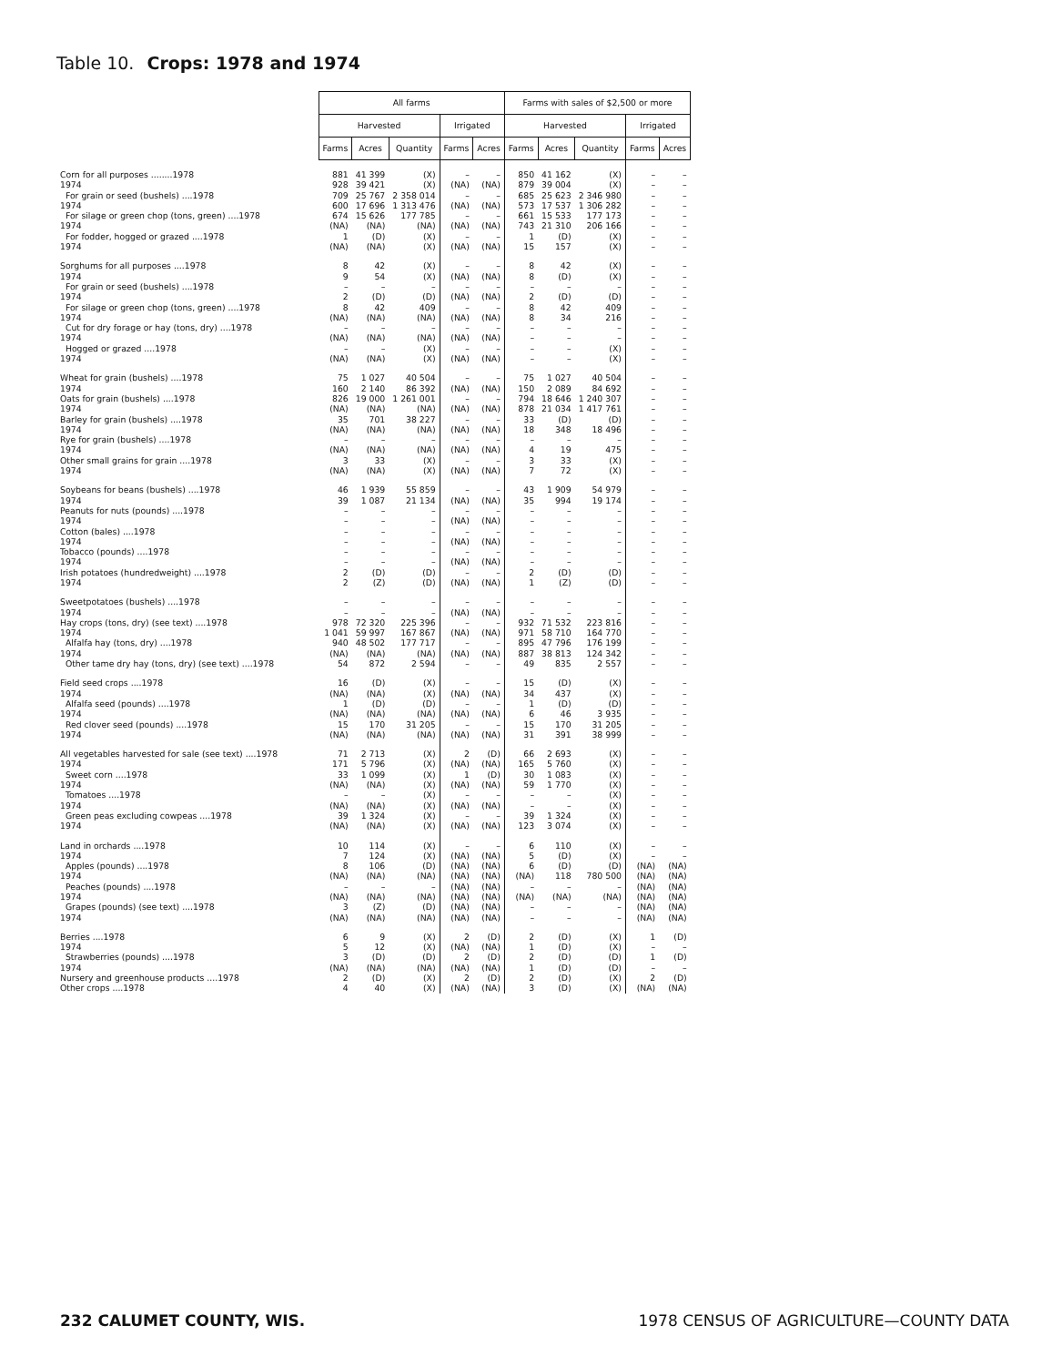Table 10. Crops: 1978 and 1974
| | All farms | | | | | Farms with sales of $2,500 or more | | | | |
| --- | --- | --- | --- | --- | --- | --- | --- | --- | --- | --- |
| | Harvested | | | Irrigated | | Harvested | | | Irrigated | |
| | Farms | Acres | Quantity | Farms | Acres | Farms | Acres | Quantity | Farms | Acres |
| Corn for all purposes ........1978 | 881 | 41 399 | (X) | – | – | 850 | 41 162 | (X) | – | – |
| 1974 | 928 | 39 421 | (X) | (NA) | (NA) | 879 | 39 004 | (X) | – | – |
| For grain or seed (bushels) ....1978 | 709 | 25 767 | 2 358 014 | – | – | 685 | 25 623 | 2 346 980 | – | – |
| 1974 | 600 | 17 696 | 1 313 476 | (NA) | (NA) | 573 | 17 537 | 1 306 282 | – | – |
| For silage or green chop (tons, green) ....1978 | 674 | 15 626 | 177 785 | – | – | 661 | 15 533 | 177 173 | – | – |
| 1974 | (NA) | (NA) | (NA) | (NA) | (NA) | 743 | 21 310 | 206 166 | – | – |
| For fodder, hogged or grazed ....1978 | 1 | (D) | (X) | – | – | 1 | (D) | (X) | – | – |
| 1974 | (NA) | (NA) | (X) | (NA) | (NA) | 15 | 157 | (X) | – | – |
| Sorghums for all purposes ....1978 | 8 | 42 | (X) | – | – | 8 | 42 | (X) | – | – |
| 1974 | 9 | 54 | (X) | (NA) | (NA) | 8 | (D) | (X) | – | – |
| For grain or seed (bushels) ....1978 | – | – | – | – | – | – | – | – | – | – |
| 1974 | 2 | (D) | (D) | (NA) | (NA) | 2 | (D) | (D) | – | – |
| For silage or green chop (tons, green) ....1978 | 8 | 42 | 409 | – | – | 8 | 42 | 409 | – | – |
| 1974 | (NA) | (NA) | (NA) | (NA) | (NA) | 8 | 34 | 216 | – | – |
| Cut for dry forage or hay (tons, dry) ....1978 | – | – | – | – | – | – | – | – | – | – |
| 1974 | (NA) | (NA) | (NA) | (NA) | (NA) | – | – | – | – | – |
| Hogged or grazed ....1978 | – | – | (X) | – | – | – | – | (X) | – | – |
| 1974 | (NA) | (NA) | (X) | (NA) | (NA) | – | – | (X) | – | – |
| Wheat for grain (bushels) ....1978 | 75 | 1 027 | 40 504 | – | – | 75 | 1 027 | 40 504 | – | – |
| 1974 | 160 | 2 140 | 86 392 | (NA) | (NA) | 150 | 2 089 | 84 692 | – | – |
| Oats for grain (bushels) ....1978 | 826 | 19 000 | 1 261 001 | – | – | 794 | 18 646 | 1 240 307 | – | – |
| 1974 | (NA) | (NA) | (NA) | (NA) | (NA) | 878 | 21 034 | 1 417 761 | – | – |
| Barley for grain (bushels) ....1978 | 35 | 701 | 38 227 | – | – | 33 | (D) | (D) | – | – |
| 1974 | (NA) | (NA) | (NA) | (NA) | (NA) | 18 | 348 | 18 496 | – | – |
| Rye for grain (bushels) ....1978 | – | – | – | – | – | – | – | – | – | – |
| 1974 | (NA) | (NA) | (NA) | (NA) | (NA) | 4 | 19 | 475 | – | – |
| Other small grains for grain ....1978 | 3 | 33 | (X) | – | – | 3 | 33 | (X) | – | – |
| 1974 | (NA) | (NA) | (X) | (NA) | (NA) | 7 | 72 | (X) | – | – |
| Soybeans for beans (bushels) ....1978 | 46 | 1 939 | 55 859 | – | – | 43 | 1 909 | 54 979 | – | – |
| 1974 | 39 | 1 087 | 21 134 | (NA) | (NA) | 35 | 994 | 19 174 | – | – |
| Peanuts for nuts (pounds) ....1978 | – | – | – | – | – | – | – | – | – | – |
| 1974 | – | – | – | (NA) | (NA) | – | – | – | – | – |
| Cotton (bales) ....1978 | – | – | – | – | – | – | – | – | – | – |
| 1974 | – | – | – | (NA) | (NA) | – | – | – | – | – |
| Tobacco (pounds) ....1978 | – | – | – | – | – | – | – | – | – | – |
| 1974 | – | – | – | (NA) | (NA) | – | – | – | – | – |
| Irish potatoes (hundredweight) ....1978 | 2 | (D) | (D) | – | – | 2 | (D) | (D) | – | – |
| 1974 | 2 | (Z) | (D) | (NA) | (NA) | 1 | (Z) | (D) | – | – |
| Sweetpotatoes (bushels) ....1978 | – | – | – | – | – | – | – | – | – | – |
| 1974 | – | – | – | (NA) | (NA) | – | – | – | – | – |
| Hay crops (tons, dry) (see text) ....1978 | 978 | 72 320 | 225 396 | – | – | 932 | 71 532 | 223 816 | – | – |
| 1974 | 1 041 | 59 997 | 167 867 | (NA) | (NA) | 971 | 58 710 | 164 770 | – | – |
| Alfalfa hay (tons, dry) ....1978 | 940 | 48 502 | 177 717 | – | – | 895 | 47 796 | 176 199 | – | – |
| 1974 | (NA) | (NA) | (NA) | (NA) | (NA) | 887 | 38 813 | 124 342 | – | – |
| Other tame dry hay (tons, dry) (see text) ....1978 | 54 | 872 | 2 594 | – | – | 49 | 835 | 2 557 | – | – |
| Field seed crops ....1978 | 16 | (D) | (X) | – | – | 15 | (D) | (X) | – | – |
| 1974 | (NA) | (NA) | (X) | (NA) | (NA) | 34 | 437 | (X) | – | – |
| Alfalfa seed (pounds) ....1978 | 1 | (D) | (D) | – | – | 1 | (D) | (D) | – | – |
| 1974 | (NA) | (NA) | (NA) | (NA) | (NA) | 6 | 46 | 3 935 | – | – |
| Red clover seed (pounds) ....1978 | 15 | 170 | 31 205 | – | – | 15 | 170 | 31 205 | – | – |
| 1974 | (NA) | (NA) | (NA) | (NA) | (NA) | 31 | 391 | 38 999 | – | – |
| All vegetables harvested for sale (see text) ....1978 | 71 | 2 713 | (X) | 2 | (D) | 66 | 2 693 | (X) | – | – |
| 1974 | 171 | 5 796 | (X) | (NA) | (NA) | 165 | 5 760 | (X) | – | – |
| Sweet corn ....1978 | 33 | 1 099 | (X) | 1 | (D) | 30 | 1 083 | (X) | – | – |
| 1974 | (NA) | (NA) | (X) | (NA) | (NA) | 59 | 1 770 | (X) | – | – |
| Tomatoes ....1978 | – | – | (X) | – | – | – | – | (X) | – | – |
| 1974 | (NA) | (NA) | (X) | (NA) | (NA) | – | – | (X) | – | – |
| Green peas excluding cowpeas ....1978 | 39 | 1 324 | (X) | – | – | 39 | 1 324 | (X) | – | – |
| 1974 | (NA) | (NA) | (X) | (NA) | (NA) | 123 | 3 074 | (X) | – | – |
| Land in orchards ....1978 | 10 | 114 | (X) | – | – | 6 | 110 | (X) | – | – |
| 1974 | 7 | 124 | (X) | (NA) | (NA) | 5 | (D) | (X) | – | – |
| Apples (pounds) ....1978 | 8 | 106 | (D) | (NA) | (NA) | 6 | (D) | (D) | (NA) | (NA) |
| 1974 | (NA) | (NA) | (NA) | (NA) | (NA) | (NA) | 118 | 780 500 | (NA) | (NA) |
| Peaches (pounds) ....1978 | – | – | – | (NA) | (NA) | – | – | – | (NA) | (NA) |
| 1974 | (NA) | (NA) | (NA) | (NA) | (NA) | (NA) | (NA) | (NA) | (NA) | (NA) |
| Grapes (pounds) (see text) ....1978 | 3 | (Z) | (D) | (NA) | (NA) | – | – | – | (NA) | (NA) |
| 1974 | (NA) | (NA) | (NA) | (NA) | (NA) | – | – | – | (NA) | (NA) |
| Berries ....1978 | 6 | 9 | (X) | 2 | (D) | 2 | (D) | (X) | 1 | (D) |
| 1974 | 5 | 12 | (X) | (NA) | (NA) | 1 | (D) | (X) | – | – |
| Strawberries (pounds) ....1978 | 3 | (D) | (D) | 2 | (D) | 2 | (D) | (D) | 1 | (D) |
| 1974 | (NA) | (NA) | (NA) | (NA) | (NA) | 1 | (D) | (D) | – | – |
| Nursery and greenhouse products ....1978 | 2 | (D) | (X) | 2 | (D) | 2 | (D) | (X) | 2 | (D) |
| Other crops ....1978 | 4 | 40 | (X) | (NA) | (NA) | 3 | (D) | (X) | (NA) | (NA) |
232 CALUMET COUNTY, WIS. 1978 CENSUS OF AGRICULTURE—COUNTY DATA